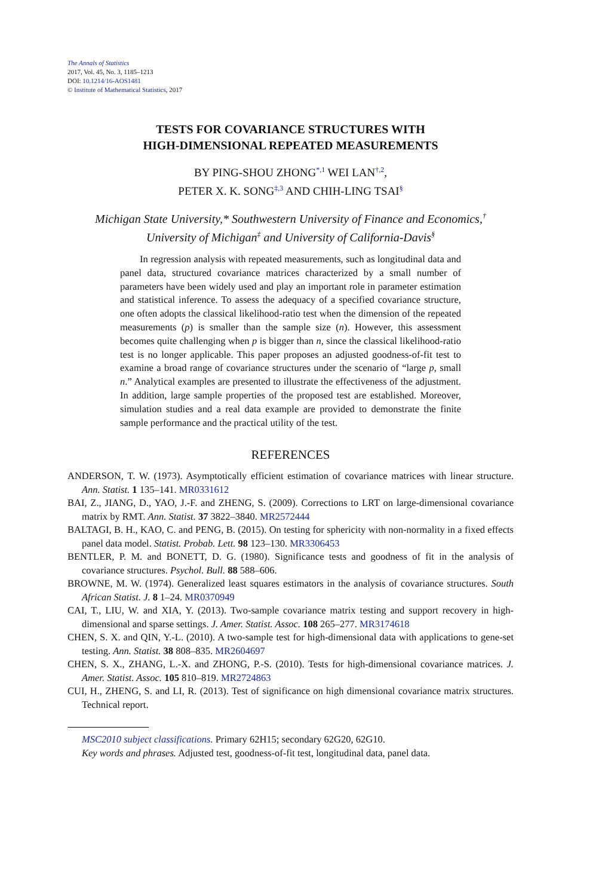The Annals of Statistics
2017, Vol. 45, No. 3, 1185–1213
DOI: 10.1214/16-AOS1481
© Institute of Mathematical Statistics, 2017
TESTS FOR COVARIANCE STRUCTURES WITH
HIGH-DIMENSIONAL REPEATED MEASUREMENTS
BY PING-SHOU ZHONG<sup>*,1</sup> WEI LAN<sup>†,2</sup>,
PETER X. K. SONG<sup>‡,3</sup> AND CHIH-LING TSAI<sup>§</sup>
Michigan State University,* Southwestern University of Finance and Economics,<sup>†</sup>
University of Michigan<sup>‡</sup> and University of California-Davis<sup>§</sup>
In regression analysis with repeated measurements, such as longitudinal data and panel data, structured covariance matrices characterized by a small number of parameters have been widely used and play an important role in parameter estimation and statistical inference. To assess the adequacy of a specified covariance structure, one often adopts the classical likelihood-ratio test when the dimension of the repeated measurements (p) is smaller than the sample size (n). However, this assessment becomes quite challenging when p is bigger than n, since the classical likelihood-ratio test is no longer applicable. This paper proposes an adjusted goodness-of-fit test to examine a broad range of covariance structures under the scenario of “large p, small n.” Analytical examples are presented to illustrate the effectiveness of the adjustment. In addition, large sample properties of the proposed test are established. Moreover, simulation studies and a real data example are provided to demonstrate the finite sample performance and the practical utility of the test.
REFERENCES
ANDERSON, T. W. (1973). Asymptotically efficient estimation of covariance matrices with linear structure. Ann. Statist. 1 135–141. MR0331612
BAI, Z., JIANG, D., YAO, J.-F. and ZHENG, S. (2009). Corrections to LRT on large-dimensional covariance matrix by RMT. Ann. Statist. 37 3822–3840. MR2572444
BALTAGI, B. H., KAO, C. and PENG, B. (2015). On testing for sphericity with non-normality in a fixed effects panel data model. Statist. Probab. Lett. 98 123–130. MR3306453
BENTLER, P. M. and BONETT, D. G. (1980). Significance tests and goodness of fit in the analysis of covariance structures. Psychol. Bull. 88 588–606.
BROWNE, M. W. (1974). Generalized least squares estimators in the analysis of covariance structures. South African Statist. J. 8 1–24. MR0370949
CAI, T., LIU, W. and XIA, Y. (2013). Two-sample covariance matrix testing and support recovery in high-dimensional and sparse settings. J. Amer. Statist. Assoc. 108 265–277. MR3174618
CHEN, S. X. and QIN, Y.-L. (2010). A two-sample test for high-dimensional data with applications to gene-set testing. Ann. Statist. 38 808–835. MR2604697
CHEN, S. X., ZHANG, L.-X. and ZHONG, P.-S. (2010). Tests for high-dimensional covariance matrices. J. Amer. Statist. Assoc. 105 810–819. MR2724863
CUI, H., ZHENG, S. and LI, R. (2013). Test of significance on high dimensional covariance matrix structures. Technical report.
MSC2010 subject classifications. Primary 62H15; secondary 62G20, 62G10.
Key words and phrases. Adjusted test, goodness-of-fit test, longitudinal data, panel data.